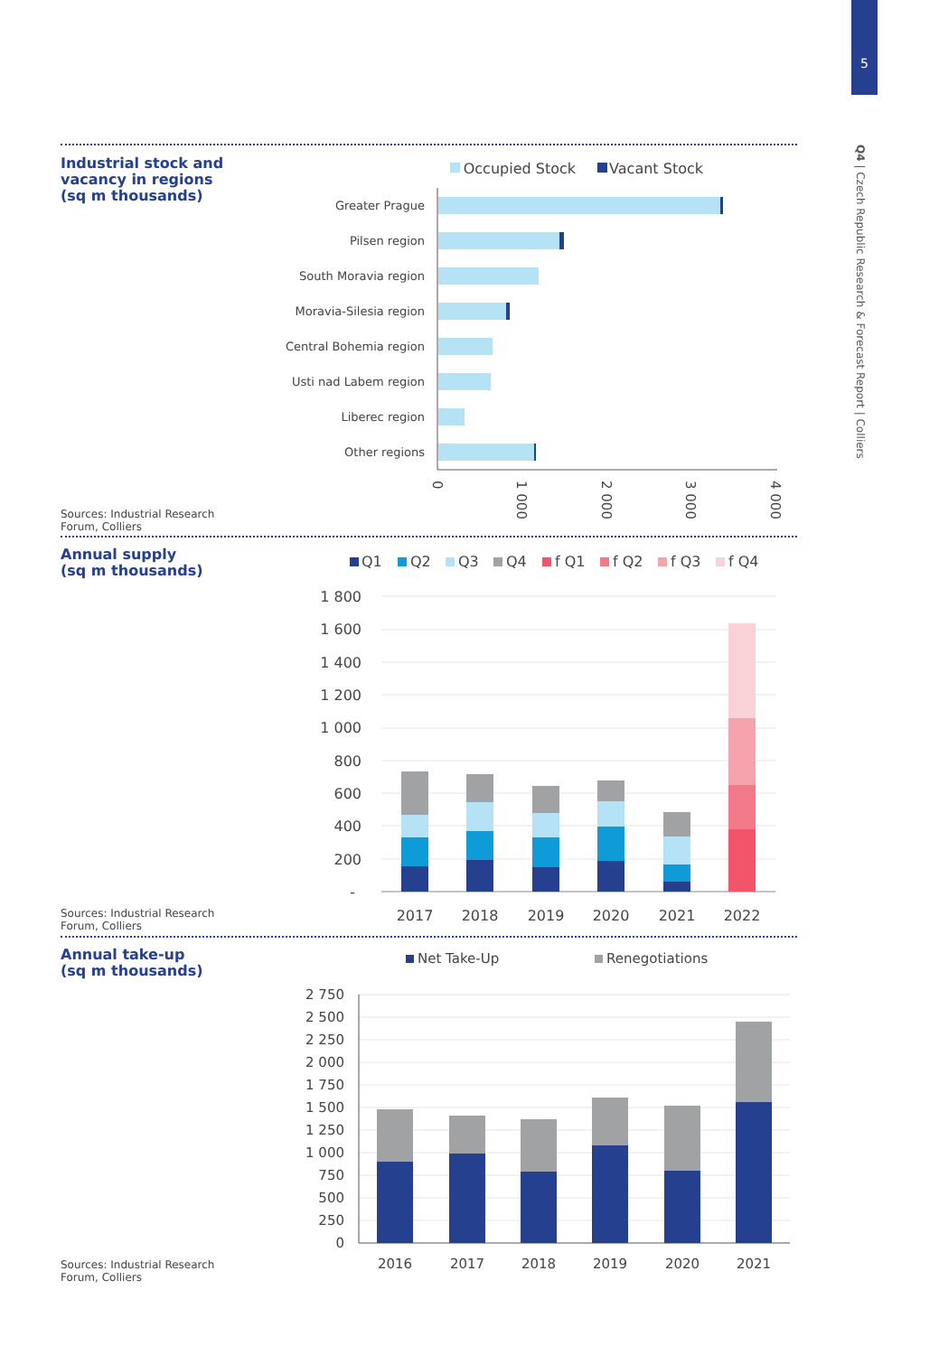5
Q4 | Czech Republic Research & Forecast Report | Colliers
Industrial stock and
vacancy in regions
(sq m thousands)
Sources: Industrial Research
Forum, Colliers
Annual supply
(sq m thousands)
Sources: Industrial Research
Forum, Colliers
Annual take-up
(sq m thousands)
Sources: Industrial Research
Forum, Colliers
Occupied Stock
Vacant Stock
Greater Prague
Pilsen region
South Moravia region
Moravia-Silesia region
Central Bohemia region
Usti nad Labem region
Liberec region
Other regions
0
1 000
2 000
3 000
4 000
Q1
Q2
Q3
Q4
f Q1
f Q2
f Q3
f Q4
1 800
1 600
1 400
1 200
1 000
800
600
400
200
-
2017
2018
2019
2020
2021
2022
Net Take-Up
Renegotiations
2 750
2 500
2 250
2 000
1 750
1 500
1 250
1 000
750
500
250
0
2016
2017
2018
2019
2020
2021